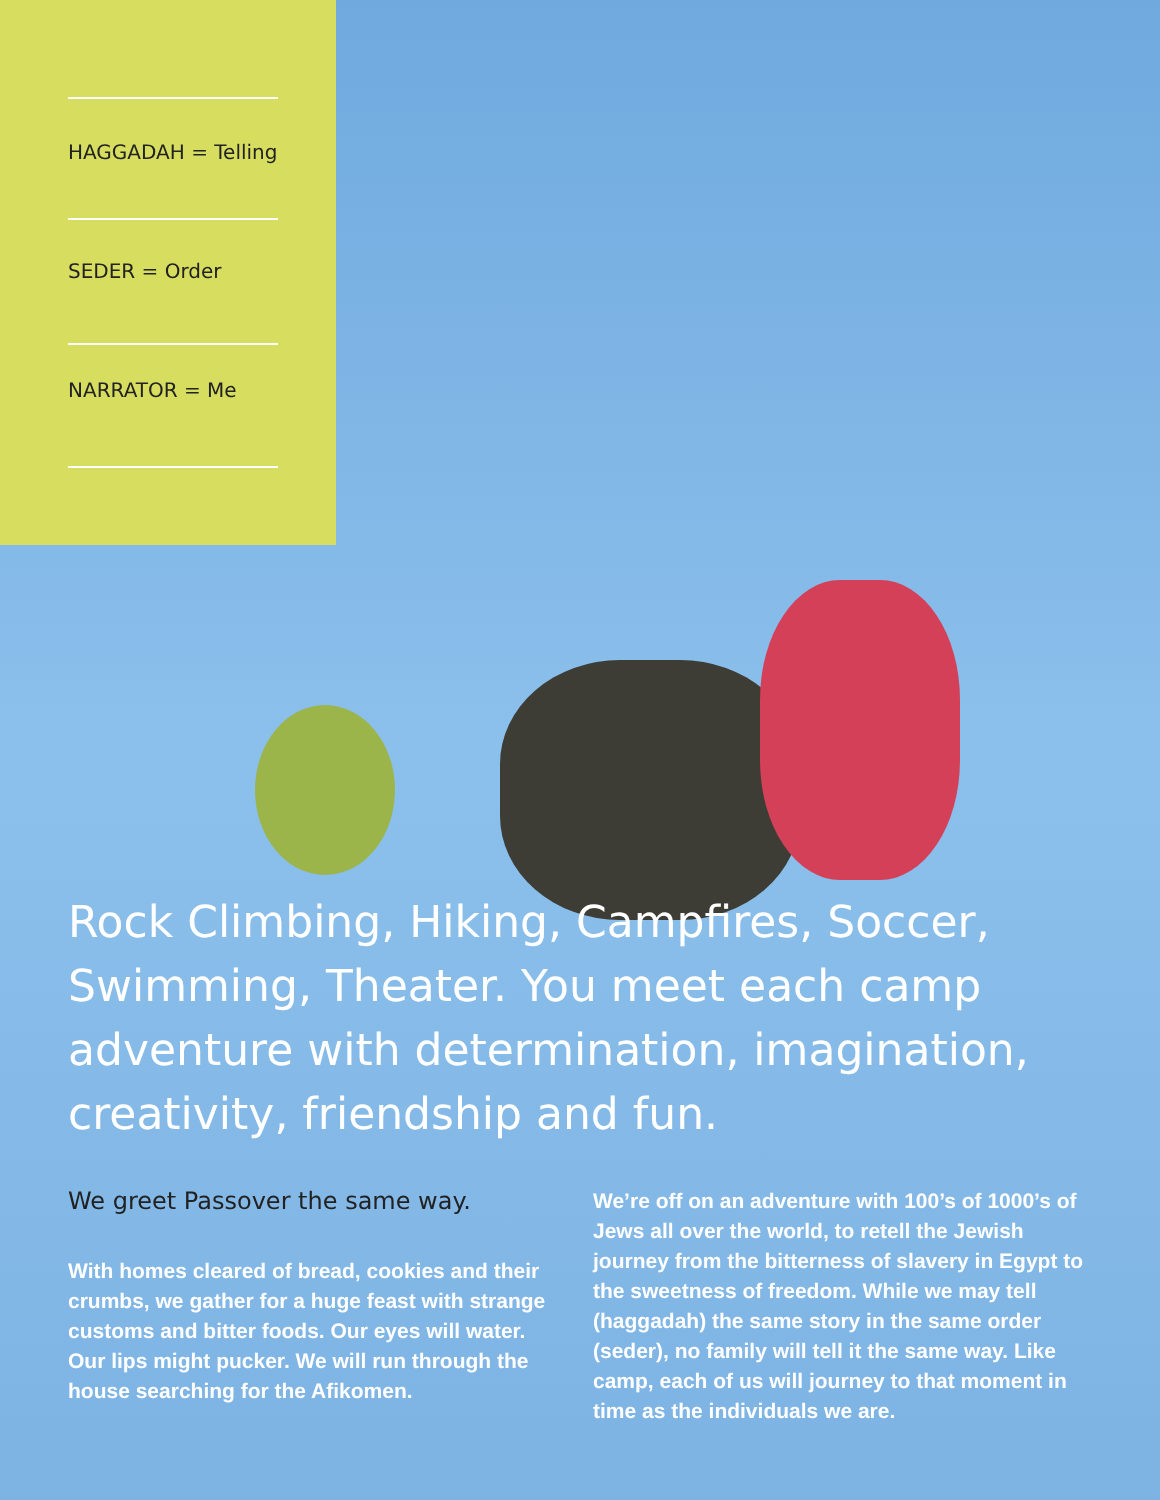HAGGADAH = Telling
SEDER = Order
NARRATOR = Me
Rock Climbing, Hiking, Campfires, Soccer, Swimming, Theater. You meet each camp adventure with determination, imagination, creativity, friendship and fun.
We greet Passover the same way.
With homes cleared of bread, cookies and their crumbs, we gather for a huge feast with strange customs and bitter foods. Our eyes will water. Our lips might pucker. We will run through the house searching for the Afikomen.
We’re off on an adventure with 100’s of 1000’s of Jews all over the world, to retell the Jewish journey from the bitterness of slavery in Egypt to the sweetness of freedom. While we may tell (haggadah) the same story in the same order (seder), no family will tell it the same way. Like camp, each of us will journey to that moment in time as the individuals we are.